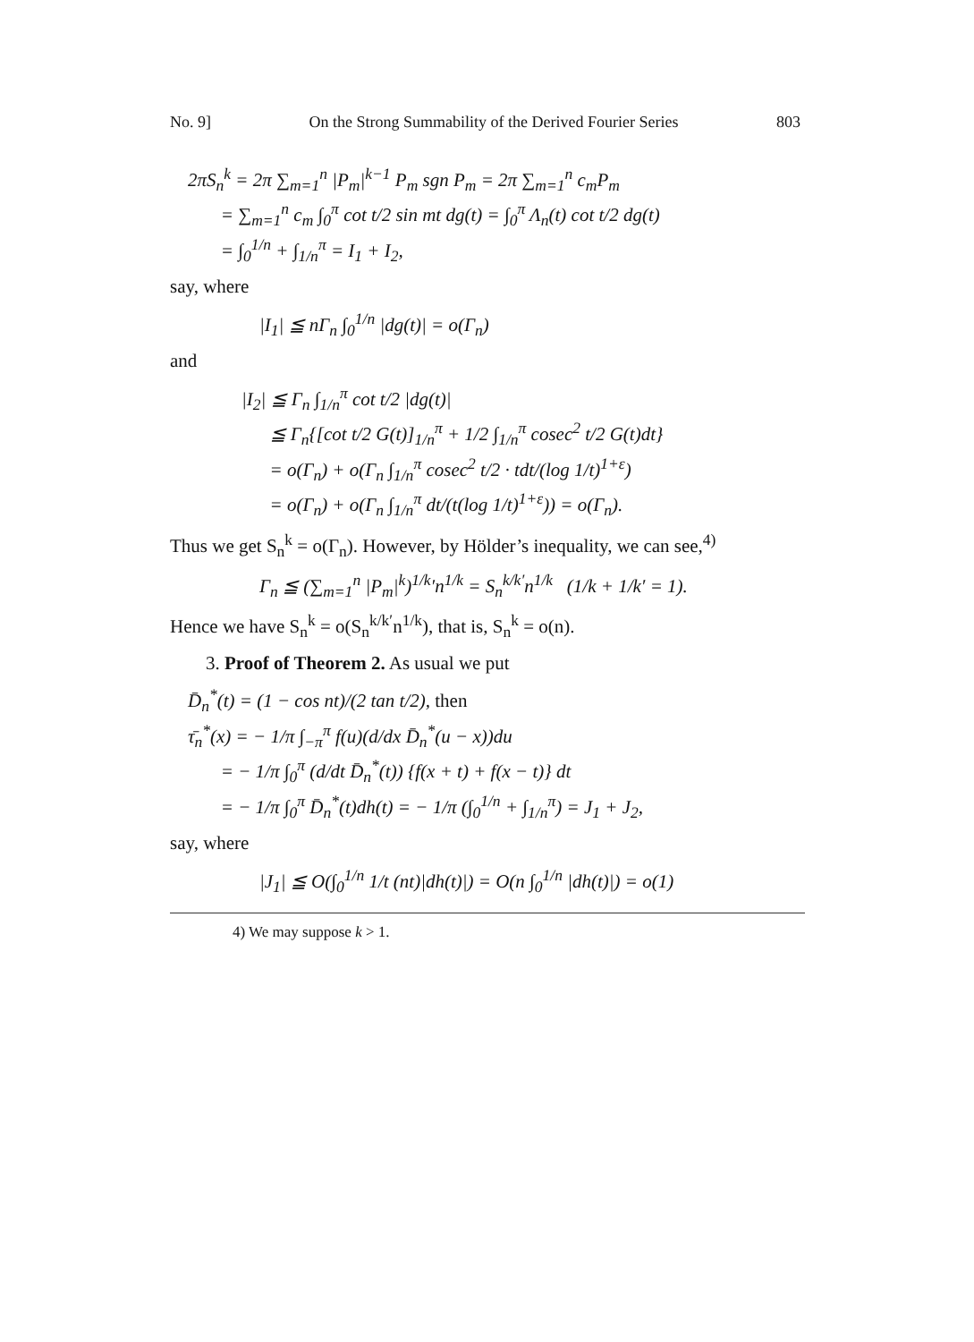No. 9] On the Strong Summability of the Derived Fourier Series 803
2πS<sub>n</sub><sup>k</sup> = 2π ∑<sub>m=1</sub><sup>n</sup> |P<sub>m</sub>|<sup>k−1</sup> P<sub>m</sub> sgn P<sub>m</sub> = 2π ∑<sub>m=1</sub><sup>n</sup> c<sub>m</sub>P<sub>m</sub>
= ∑<sub>m=1</sub><sup>n</sup> c<sub>m</sub> ∫<sub>0</sub><sup>π</sup> cot t/2 sin mt dg(t) = ∫<sub>0</sub><sup>π</sup> Λ<sub>n</sub>(t) cot t/2 dg(t)
= ∫<sub>0</sub><sup>1/n</sup> + ∫<sub>1/n</sub><sup>π</sup> = I<sub>1</sub> + I<sub>2</sub>,
say, where
|I<sub>1</sub>| ≦ nΓ<sub>n</sub> ∫<sub>0</sub><sup>1/n</sup> |dg(t)| = o(Γ<sub>n</sub>)
and
|I<sub>2</sub>| ≦ Γ<sub>n</sub> ∫<sub>1/n</sub><sup>π</sup> cot t/2 |dg(t)|
≦ Γ<sub>n</sub>{[cot t/2 G(t)]<sub>1/n</sub><sup>π</sup> + 1/2 ∫<sub>1/n</sub><sup>π</sup> cosec<sup>2</sup> t/2 G(t)dt}
= o(Γ<sub>n</sub>) + o(Γ<sub>n</sub> ∫<sub>1/n</sub><sup>π</sup> cosec<sup>2</sup> t/2 · tdt/(log 1/t)<sup>1+ε</sup>)
= o(Γ<sub>n</sub>) + o(Γ<sub>n</sub> ∫<sub>1/n</sub><sup>π</sup> dt/(t(log 1/t)<sup>1+ε</sup>)) = o(Γ<sub>n</sub>).
Thus we get S<sub>n</sub><sup>k</sup> = o(Γ<sub>n</sub>). However, by Hölder’s inequality, we can see,<sup>4)</sup>
Γ<sub>n</sub> ≦ (∑<sub>m=1</sub><sup>n</sup> |P<sub>m</sub>|<sup>k</sup>)<sup>1/k</sup>′n<sup>1/k</sup> = S<sub>n</sub><sup>k/k′</sup>n<sup>1/k</sup> (1/k + 1/k′ = 1).
Hence we have S<sub>n</sub><sup>k</sup> = o(S<sub>n</sub><sup>k/k′</sup>n<sup>1/k</sup>), that is, S<sub>n</sub><sup>k</sup> = o(n).
3. Proof of Theorem 2. As usual we put
D̄<sub>n</sub><sup>*</sup>(t) = (1 − cos nt)/(2 tan t/2), then
τ̄<sub>n</sub><sup>*</sup>(x) = − 1/π ∫<sub>−π</sub><sup>π</sup> f(u)(d/dx D̄<sub>n</sub><sup>*</sup>(u − x))du
= − 1/π ∫<sub>0</sub><sup>π</sup> (d/dt D̄<sub>n</sub><sup>*</sup>(t)) {f(x + t) + f(x − t)} dt
= − 1/π ∫<sub>0</sub><sup>π</sup> D̄<sub>n</sub><sup>*</sup>(t)dh(t) = − 1/π (∫<sub>0</sub><sup>1/n</sup> + ∫<sub>1/n</sub><sup>π</sup>) = J<sub>1</sub> + J<sub>2</sub>,
say, where
|J<sub>1</sub>| ≦ O(∫<sub>0</sub><sup>1/n</sup> 1/t (nt)|dh(t)|) = O(n ∫<sub>0</sub><sup>1/n</sup> |dh(t)|) = o(1)
4) We may suppose k > 1.